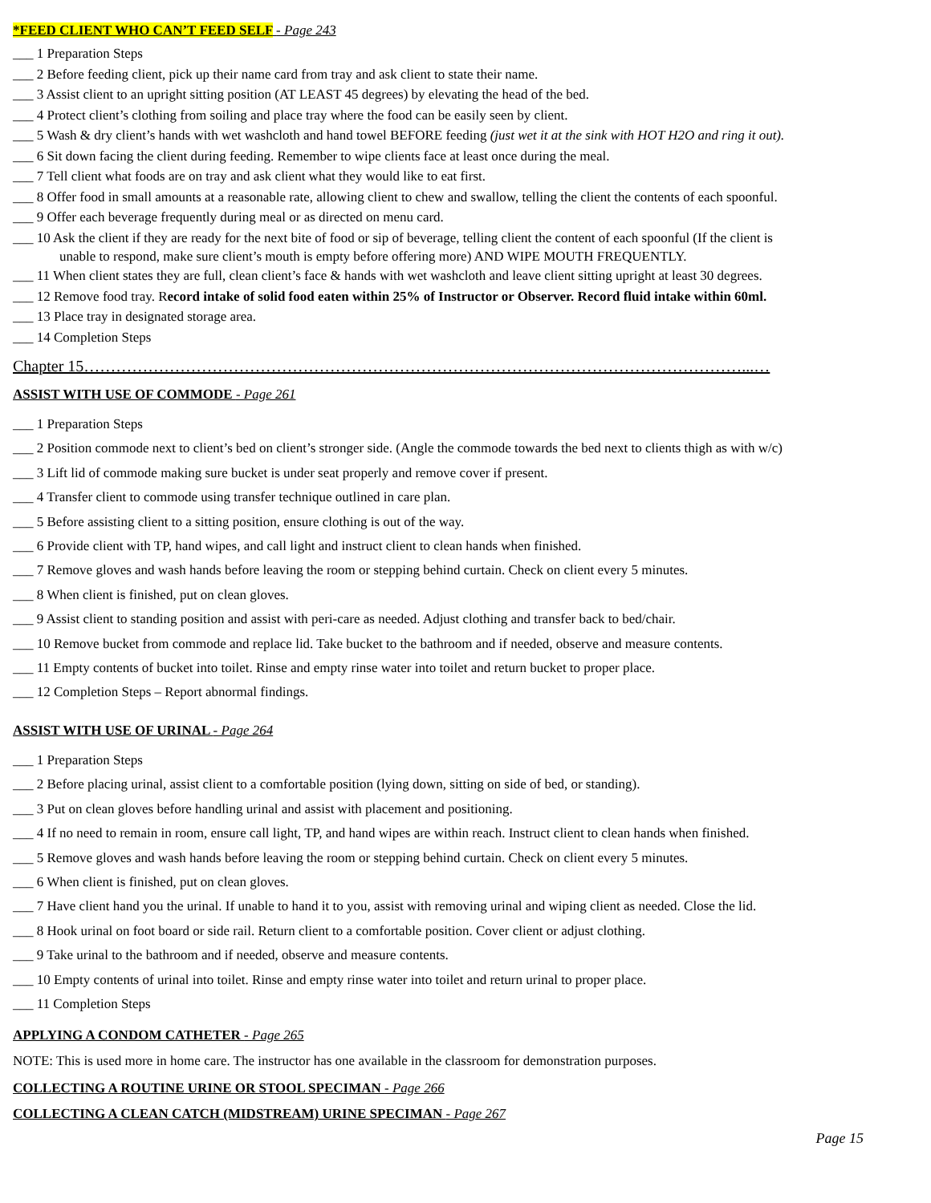*FEED CLIENT WHO CAN’T FEED SELF - Page 243
___ 1 Preparation Steps
___ 2 Before feeding client, pick up their name card from tray and ask client to state their name.
___ 3 Assist client to an upright sitting position (AT LEAST 45 degrees) by elevating the head of the bed.
___ 4 Protect client’s clothing from soiling and place tray where the food can be easily seen by client.
___ 5 Wash & dry client’s hands with wet washcloth and hand towel BEFORE feeding (just wet it at the sink with HOT H2O and ring it out).
___ 6 Sit down facing the client during feeding. Remember to wipe clients face at least once during the meal.
___ 7 Tell client what foods are on tray and ask client what they would like to eat first.
___ 8 Offer food in small amounts at a reasonable rate, allowing client to chew and swallow, telling the client the contents of each spoonful.
___ 9 Offer each beverage frequently during meal or as directed on menu card.
___ 10 Ask the client if they are ready for the next bite of food or sip of beverage, telling client the content of each spoonful (If the client is
unable to respond, make sure client’s mouth is empty before offering more) AND WIPE MOUTH FREQUENTLY.
___ 11 When client states they are full, clean client’s face & hands with wet washcloth and leave client sitting upright at least 30 degrees.
___ 12 Remove food tray. Record intake of solid food eaten within 25% of Instructor or Observer. Record fluid intake within 60ml.
___ 13 Place tray in designated storage area.
___ 14 Completion Steps
Chapter 15……………………………………………………………………………………………………………...…
ASSIST WITH USE OF COMMODE - Page 261
___ 1 Preparation Steps
___ 2 Position commode next to client’s bed on client’s stronger side. (Angle the commode towards the bed next to clients thigh as with w/c)
___ 3 Lift lid of commode making sure bucket is under seat properly and remove cover if present.
___ 4 Transfer client to commode using transfer technique outlined in care plan.
___ 5 Before assisting client to a sitting position, ensure clothing is out of the way.
___ 6 Provide client with TP, hand wipes, and call light and instruct client to clean hands when finished.
___ 7 Remove gloves and wash hands before leaving the room or stepping behind curtain. Check on client every 5 minutes.
___ 8 When client is finished, put on clean gloves.
___ 9 Assist client to standing position and assist with peri-care as needed. Adjust clothing and transfer back to bed/chair.
___ 10 Remove bucket from commode and replace lid. Take bucket to the bathroom and if needed, observe and measure contents.
___ 11 Empty contents of bucket into toilet. Rinse and empty rinse water into toilet and return bucket to proper place.
___ 12 Completion Steps – Report abnormal findings.
ASSIST WITH USE OF URINAL - Page 264
___ 1 Preparation Steps
___ 2 Before placing urinal, assist client to a comfortable position (lying down, sitting on side of bed, or standing).
___ 3 Put on clean gloves before handling urinal and assist with placement and positioning.
___ 4 If no need to remain in room, ensure call light, TP, and hand wipes are within reach. Instruct client to clean hands when finished.
___ 5 Remove gloves and wash hands before leaving the room or stepping behind curtain. Check on client every 5 minutes.
___ 6 When client is finished, put on clean gloves.
___ 7 Have client hand you the urinal. If unable to hand it to you, assist with removing urinal and wiping client as needed. Close the lid.
___ 8 Hook urinal on foot board or side rail. Return client to a comfortable position. Cover client or adjust clothing.
___ 9 Take urinal to the bathroom and if needed, observe and measure contents.
___ 10 Empty contents of urinal into toilet. Rinse and empty rinse water into toilet and return urinal to proper place.
___ 11 Completion Steps
APPLYING A CONDOM CATHETER - Page 265
NOTE: This is used more in home care. The instructor has one available in the classroom for demonstration purposes.
COLLECTING A ROUTINE URINE OR STOOL SPECIMAN - Page 266
COLLECTING A CLEAN CATCH (MIDSTREAM) URINE SPECIMAN - Page 267
Page 15